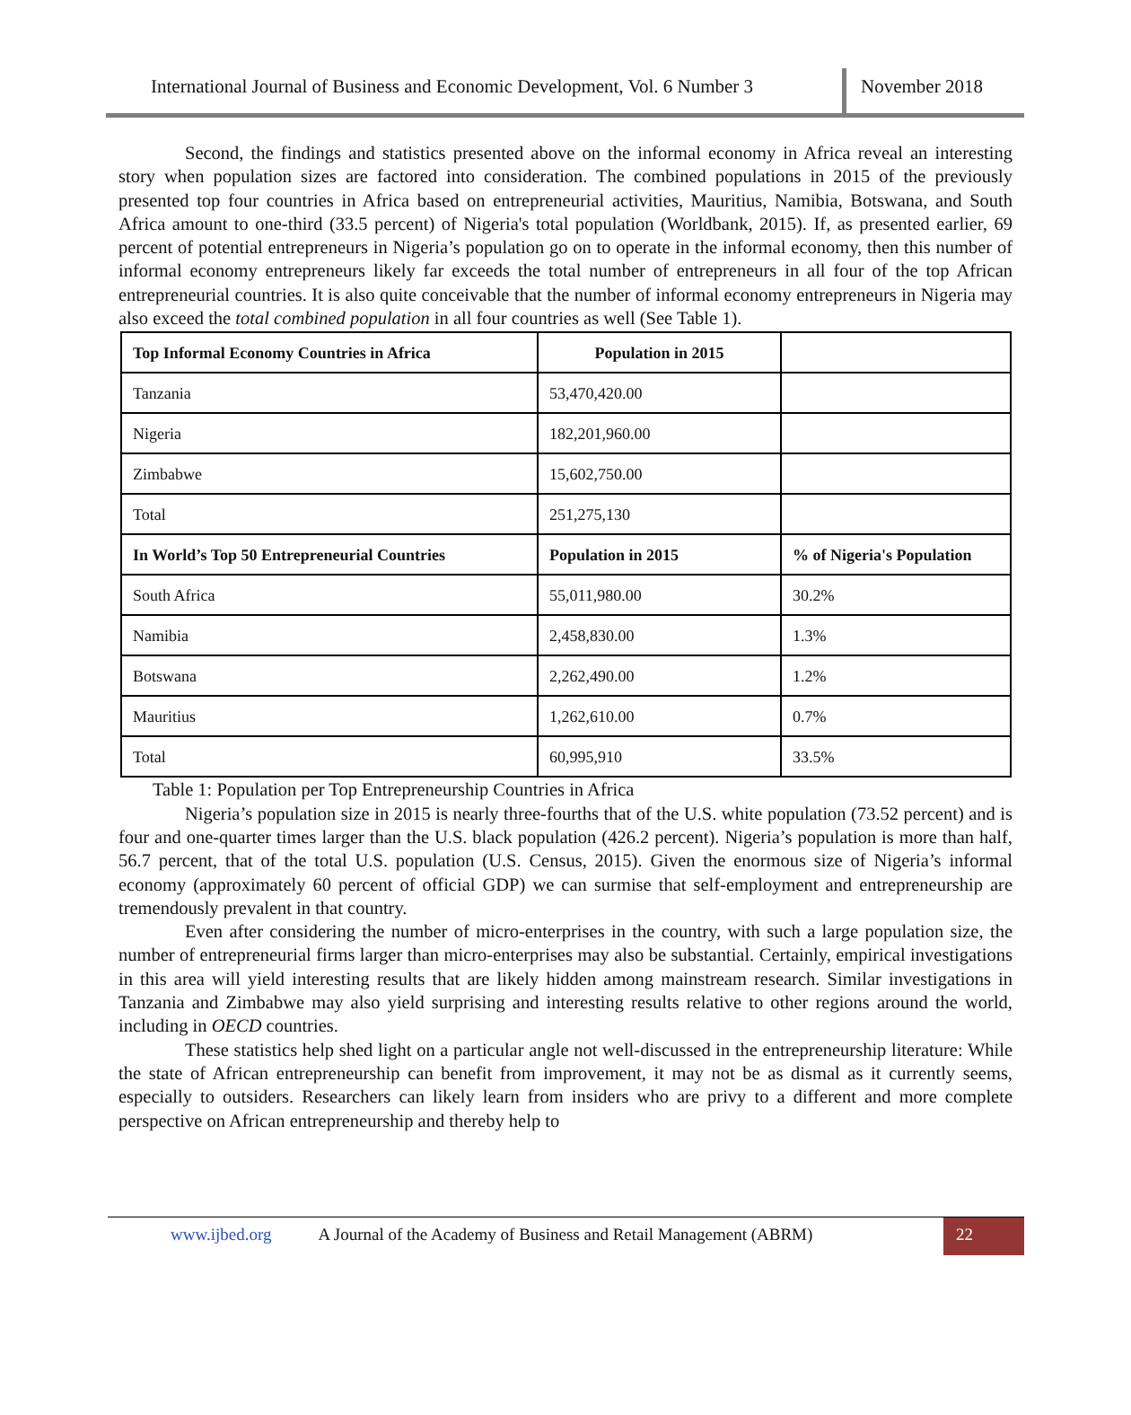International Journal of Business and Economic Development, Vol. 6 Number 3
November 2018
Second, the findings and statistics presented above on the informal economy in Africa reveal an interesting story when population sizes are factored into consideration. The combined populations in 2015 of the previously presented top four countries in Africa based on entrepreneurial activities, Mauritius, Namibia, Botswana, and South Africa amount to one-third (33.5 percent) of Nigeria's total population (Worldbank, 2015). If, as presented earlier, 69 percent of potential entrepreneurs in Nigeria’s population go on to operate in the informal economy, then this number of informal economy entrepreneurs likely far exceeds the total number of entrepreneurs in all four of the top African entrepreneurial countries. It is also quite conceivable that the number of informal economy entrepreneurs in Nigeria may also exceed the total combined population in all four countries as well (See Table 1).
| Top Informal Economy Countries in Africa | Population in 2015 | |
| Tanzania | 53,470,420.00 | |
| Nigeria | 182,201,960.00 | |
| Zimbabwe | 15,602,750.00 | |
| Total | 251,275,130 | |
| In World’s Top 50 Entrepreneurial Countries | Population in 2015 | % of Nigeria's Population |
| South Africa | 55,011,980.00 | 30.2% |
| Namibia | 2,458,830.00 | 1.3% |
| Botswana | 2,262,490.00 | 1.2% |
| Mauritius | 1,262,610.00 | 0.7% |
| Total | 60,995,910 | 33.5% |
Table 1: Population per Top Entrepreneurship Countries in Africa
Nigeria’s population size in 2015 is nearly three-fourths that of the U.S. white population (73.52 percent) and is four and one-quarter times larger than the U.S. black population (426.2 percent). Nigeria’s population is more than half, 56.7 percent, that of the total U.S. population (U.S. Census, 2015). Given the enormous size of Nigeria’s informal economy (approximately 60 percent of official GDP) we can surmise that self-employment and entrepreneurship are tremendously prevalent in that country.
Even after considering the number of micro-enterprises in the country, with such a large population size, the number of entrepreneurial firms larger than micro-enterprises may also be substantial. Certainly, empirical investigations in this area will yield interesting results that are likely hidden among mainstream research. Similar investigations in Tanzania and Zimbabwe may also yield surprising and interesting results relative to other regions around the world, including in OECD countries.
These statistics help shed light on a particular angle not well-discussed in the entrepreneurship literature: While the state of African entrepreneurship can benefit from improvement, it may not be as dismal as it currently seems, especially to outsiders. Researchers can likely learn from insiders who are privy to a different and more complete perspective on African entrepreneurship and thereby help to
www.ijbed.org A Journal of the Academy of Business and Retail Management (ABRM) 22